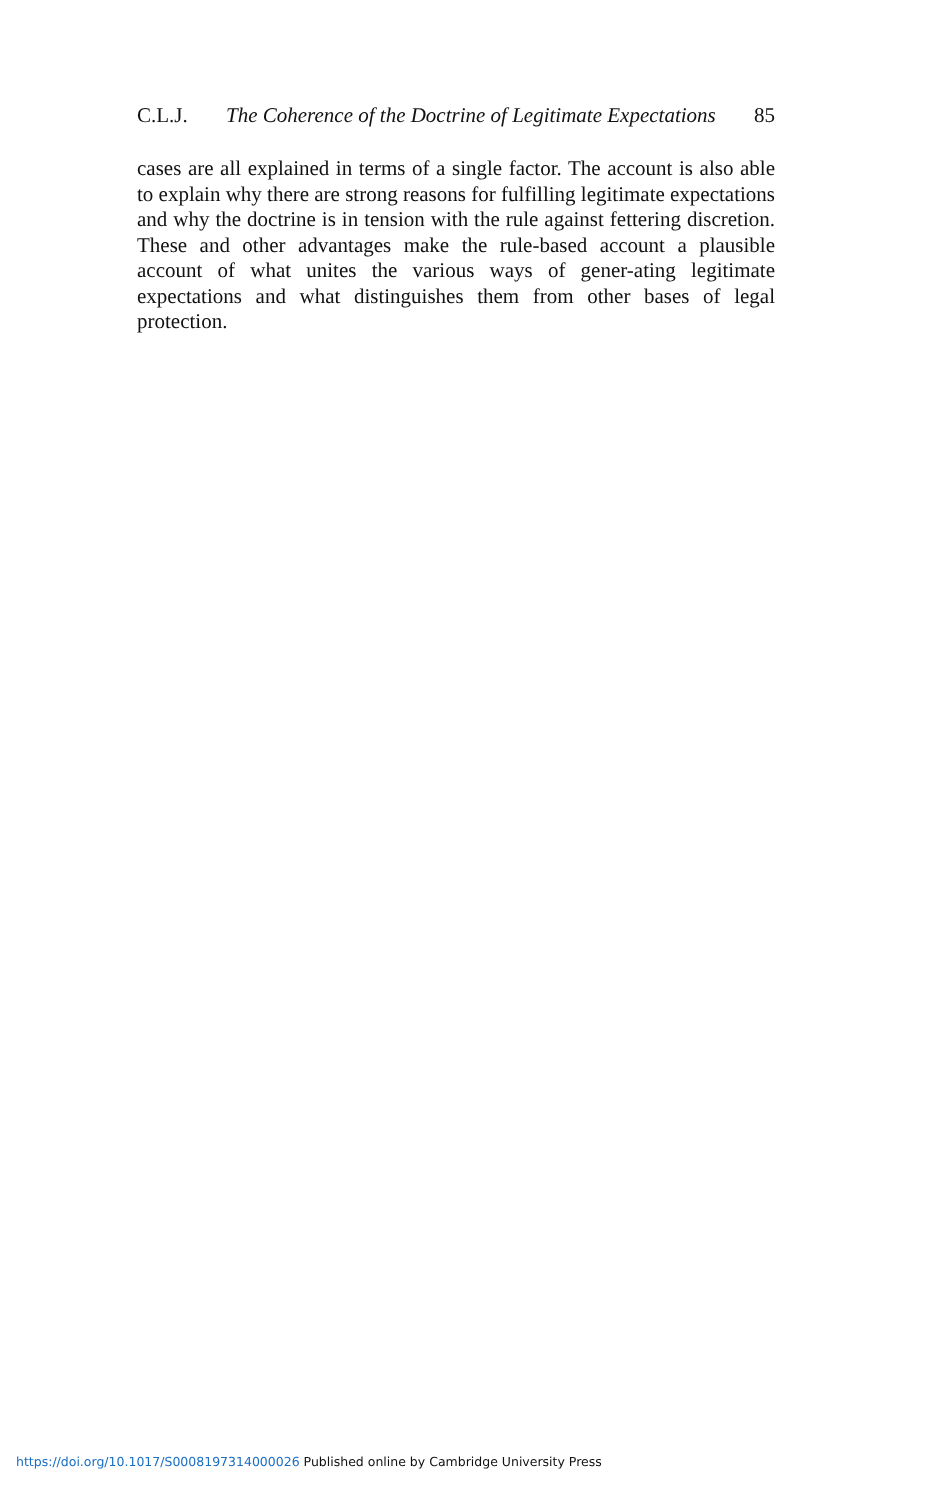C.L.J. The Coherence of the Doctrine of Legitimate Expectations 85
cases are all explained in terms of a single factor. The account is also able to explain why there are strong reasons for fulfilling legitimate expectations and why the doctrine is in tension with the rule against fettering discretion. These and other advantages make the rule-based account a plausible account of what unites the various ways of gener-ating legitimate expectations and what distinguishes them from other bases of legal protection.
https://doi.org/10.1017/S0008197314000026 Published online by Cambridge University Press